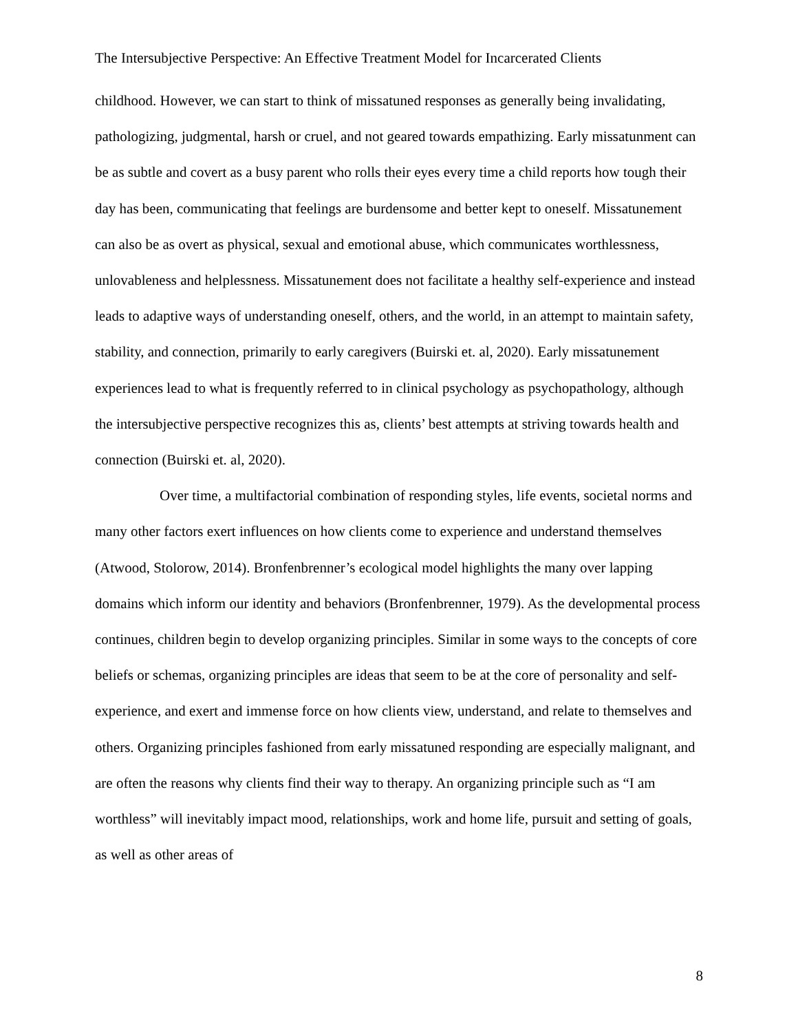The Intersubjective Perspective: An Effective Treatment Model for Incarcerated Clients
childhood. However, we can start to think of missatuned responses as generally being invalidating, pathologizing, judgmental, harsh or cruel, and not geared towards empathizing. Early missatunment can be as subtle and covert as a busy parent who rolls their eyes every time a child reports how tough their day has been, communicating that feelings are burdensome and better kept to oneself. Missatunement can also be as overt as physical, sexual and emotional abuse, which communicates worthlessness, unlovableness and helplessness. Missatunement does not facilitate a healthy self-experience and instead leads to adaptive ways of understanding oneself, others, and the world, in an attempt to maintain safety, stability, and connection, primarily to early caregivers (Buirski et. al, 2020). Early missatunement experiences lead to what is frequently referred to in clinical psychology as psychopathology, although the intersubjective perspective recognizes this as, clients’ best attempts at striving towards health and connection (Buirski et. al, 2020).
Over time, a multifactorial combination of responding styles, life events, societal norms and many other factors exert influences on how clients come to experience and understand themselves (Atwood, Stolorow, 2014). Bronfenbrenner’s ecological model highlights the many over lapping domains which inform our identity and behaviors (Bronfenbrenner, 1979). As the developmental process continues, children begin to develop organizing principles. Similar in some ways to the concepts of core beliefs or schemas, organizing principles are ideas that seem to be at the core of personality and self-experience, and exert and immense force on how clients view, understand, and relate to themselves and others. Organizing principles fashioned from early missatuned responding are especially malignant, and are often the reasons why clients find their way to therapy. An organizing principle such as “I am worthless” will inevitably impact mood, relationships, work and home life, pursuit and setting of goals, as well as other areas of
8